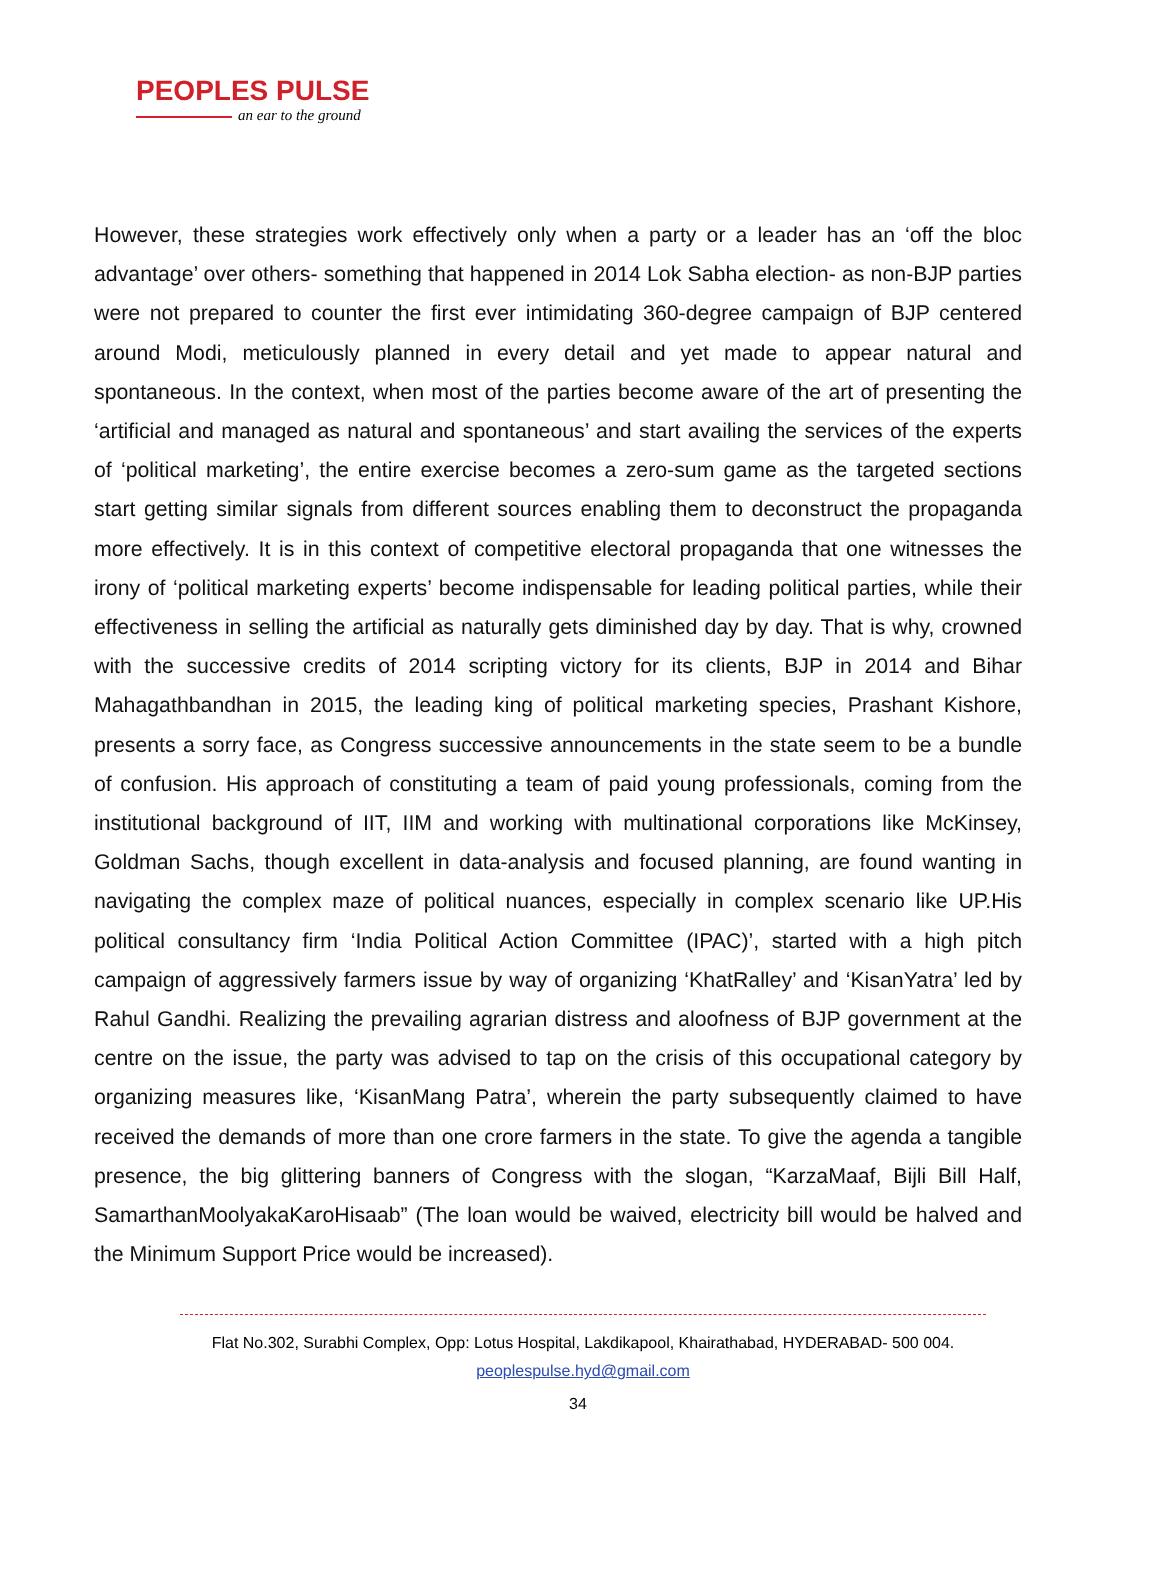PEOPLES PULSE
an ear to the ground
However, these strategies work effectively only when a party or a leader has an ‘off the bloc advantage’ over others- something that happened in 2014 Lok Sabha election- as non-BJP parties were not prepared to counter the first ever intimidating 360-degree campaign of BJP centered around Modi, meticulously planned in every detail and yet made to appear natural and spontaneous. In the context, when most of the parties become aware of the art of presenting the ‘artificial and managed as natural and spontaneous’ and start availing the services of the experts of ‘political marketing’, the entire exercise becomes a zero-sum game as the targeted sections start getting similar signals from different sources enabling them to deconstruct the propaganda more effectively. It is in this context of competitive electoral propaganda that one witnesses the irony of ‘political marketing experts’ become indispensable for leading political parties, while their effectiveness in selling the artificial as naturally gets diminished day by day. That is why, crowned with the successive credits of 2014 scripting victory for its clients, BJP in 2014 and Bihar Mahagathbandhan in 2015, the leading king of political marketing species, Prashant Kishore, presents a sorry face, as Congress successive announcements in the state seem to be a bundle of confusion. His approach of constituting a team of paid young professionals, coming from the institutional background of IIT, IIM and working with multinational corporations like McKinsey, Goldman Sachs, though excellent in data-analysis and focused planning, are found wanting in navigating the complex maze of political nuances, especially in complex scenario like UP.His political consultancy firm ‘India Political Action Committee (IPAC)’, started with a high pitch campaign of aggressively farmers issue by way of organizing ‘KhatRalley’ and ‘KisanYatra’ led by Rahul Gandhi. Realizing the prevailing agrarian distress and aloofness of BJP government at the centre on the issue, the party was advised to tap on the crisis of this occupational category by organizing measures like, ‘KisanMang Patra’, wherein the party subsequently claimed to have received the demands of more than one crore farmers in the state. To give the agenda a tangible presence, the big glittering banners of Congress with the slogan, “KarzaMaaf, Bijli Bill Half, SamarthanMoolyakaKaroHisaab” (The loan would be waived, electricity bill would be halved and the Minimum Support Price would be increased).
Flat No.302, Surabhi Complex, Opp: Lotus Hospital, Lakdikapool, Khairathabad, HYDERABAD- 500 004.
peoplespulse.hyd@gmail.com
34